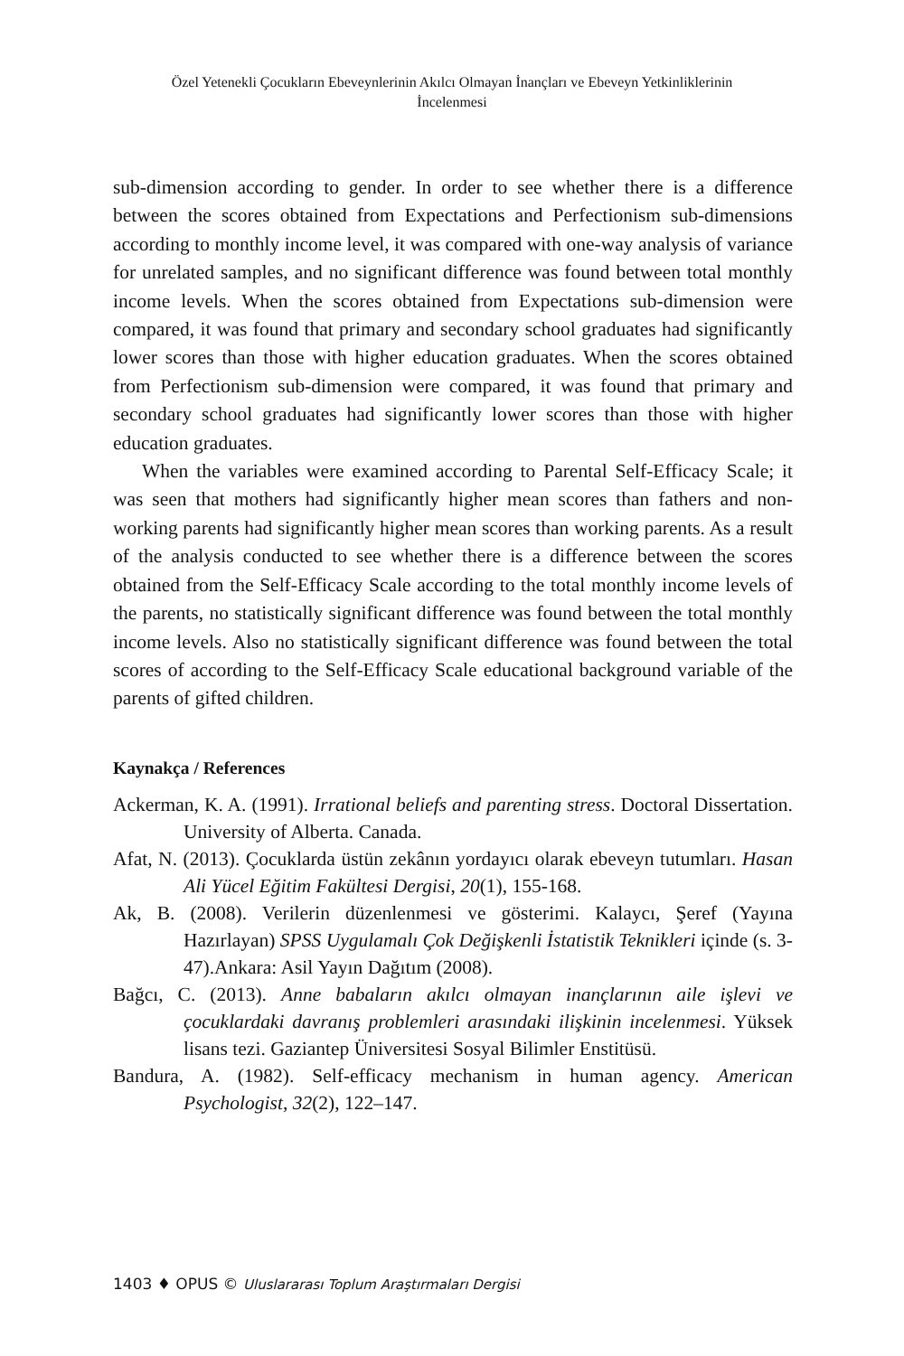Özel Yetenekli Çocukların Ebeveynlerinin Akılcı Olmayan İnançları ve Ebeveyn Yetkinliklerinin İncelenmesi
sub-dimension according to gender. In order to see whether there is a difference between the scores obtained from Expectations and Perfectionism sub-dimensions according to monthly income level, it was compared with one-way analysis of variance for unrelated samples, and no significant difference was found between total monthly income levels. When the scores obtained from Expectations sub-dimension were compared, it was found that primary and secondary school graduates had significantly lower scores than those with higher education graduates. When the scores obtained from Perfectionism sub-dimension were compared, it was found that primary and secondary school graduates had significantly lower scores than those with higher education graduates.
When the variables were examined according to Parental Self-Efficacy Scale; it was seen that mothers had significantly higher mean scores than fathers and non-working parents had significantly higher mean scores than working parents. As a result of the analysis conducted to see whether there is a difference between the scores obtained from the Self-Efficacy Scale according to the total monthly income levels of the parents, no statistically significant difference was found between the total monthly income levels. Also no statistically significant difference was found between the total scores of according to the Self-Efficacy Scale educational background variable of the parents of gifted children.
Kaynakça / References
Ackerman, K. A. (1991). Irrational beliefs and parenting stress. Doctoral Dissertation. University of Alberta. Canada.
Afat, N. (2013). Çocuklarda üstün zekânın yordayıcı olarak ebeveyn tutumları. Hasan Ali Yücel Eğitim Fakültesi Dergisi, 20(1), 155-168.
Ak, B. (2008). Verilerin düzenlenmesi ve gösterimi. Kalaycı, Şeref (Yayına Hazırlayan) SPSS Uygulamalı Çok Değişkenli İstatistik Teknikleri içinde (s. 3-47).Ankara: Asil Yayın Dağıtım (2008).
Bağcı, C. (2013). Anne babaların akılcı olmayan inançlarının aile işlevi ve çocuklardaki davranış problemleri arasındaki ilişkinin incelenmesi. Yüksek lisans tezi. Gaziantep Üniversitesi Sosyal Bilimler Enstitüsü.
Bandura, A. (1982). Self-efficacy mechanism in human agency. American Psychologist, 32(2), 122–147.
1403 ♦ OPUS © Uluslararası Toplum Araştırmaları Dergisi